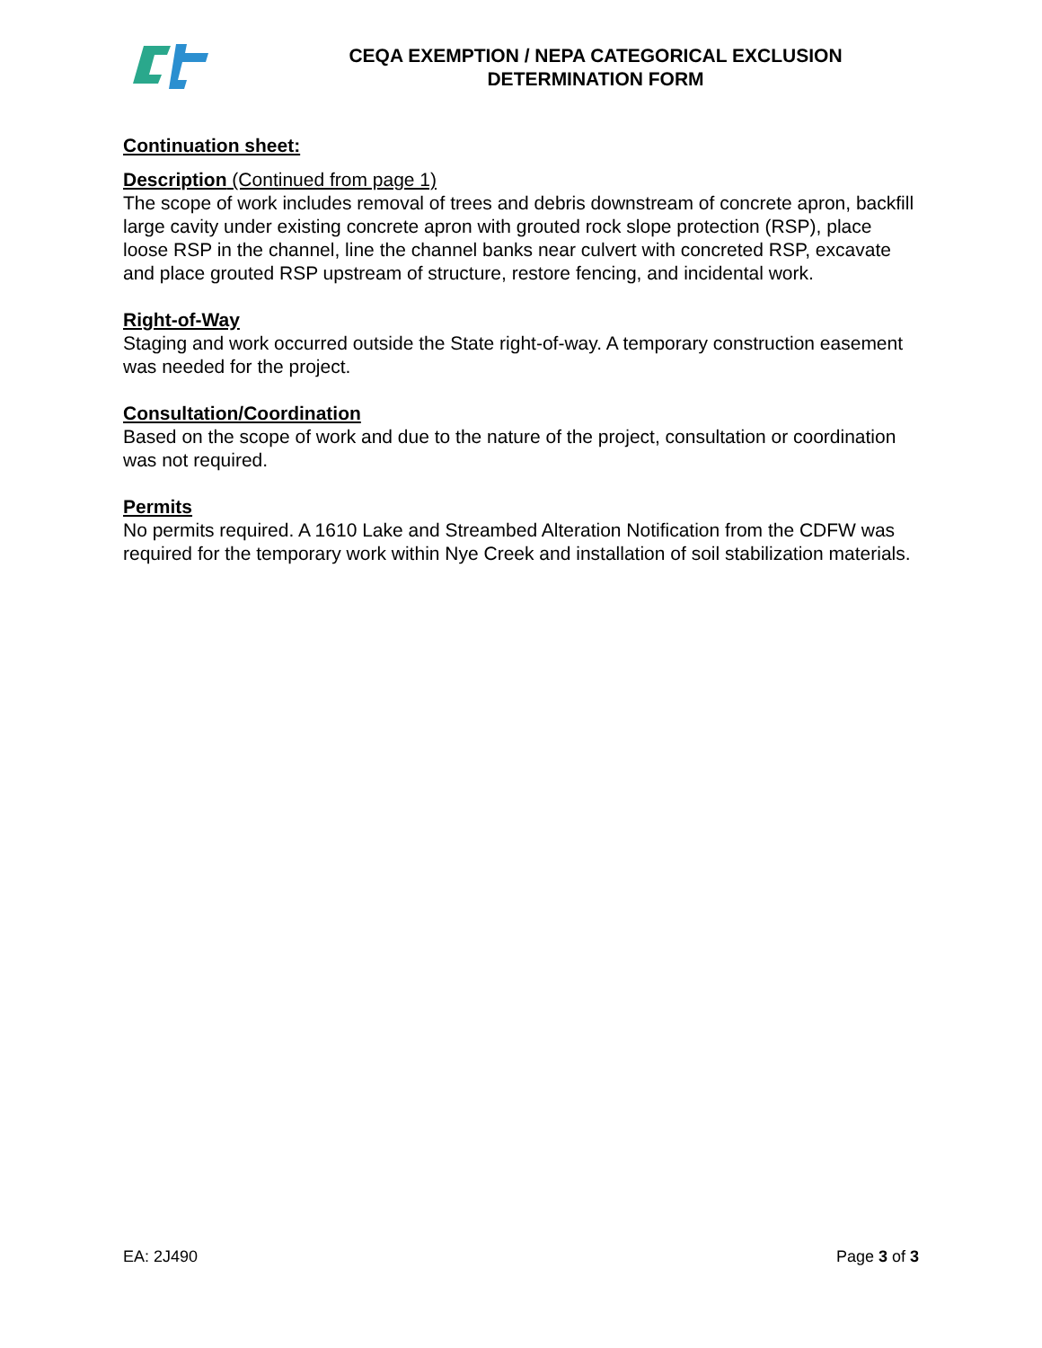CEQA EXEMPTION / NEPA CATEGORICAL EXCLUSION
DETERMINATION FORM
Continuation sheet:
Description (Continued from page 1)
The scope of work includes removal of trees and debris downstream of concrete apron, backfill large cavity under existing concrete apron with grouted rock slope protection (RSP), place loose RSP in the channel, line the channel banks near culvert with concreted RSP, excavate and place grouted RSP upstream of structure, restore fencing, and incidental work.
Right-of-Way
Staging and work occurred outside the State right-of-way. A temporary construction easement was needed for the project.
Consultation/Coordination
Based on the scope of work and due to the nature of the project, consultation or coordination was not required.
Permits
No permits required. A 1610 Lake and Streambed Alteration Notification from the CDFW was required for the temporary work within Nye Creek and installation of soil stabilization materials.
EA: 2J490 Page 3 of 3